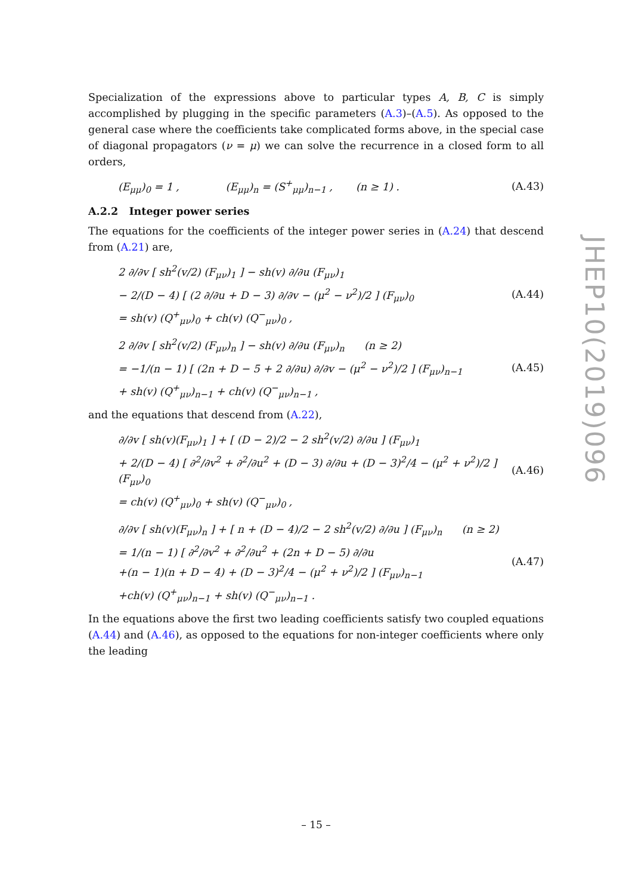Specialization of the expressions above to particular types A, B, C is simply accomplished by plugging in the specific parameters (A.3)–(A.5). As opposed to the general case where the coefficients take complicated forms above, in the special case of diagonal propagators (ν = μ) we can solve the recurrence in a closed form to all orders,
(E<sub>μμ</sub>)<sub>0</sub> = 1 , (E<sub>μμ</sub>)<sub>n</sub> = (S<sup>+</sup><sub>μμ</sub>)<sub>n−1</sub> , (n ≥ 1) .
(A.43)
A.2.2 Integer power series
The equations for the coefficients of the integer power series in (A.24) that descend from (A.21) are,
2 ∂/∂v [ sh<sup>2</sup>(v/2) (F<sub>μν</sub>)<sub>1</sub> ] − sh(v) ∂/∂u (F<sub>μν</sub>)<sub>1</sub>
− 2/(D − 4) [ (2 ∂/∂u + D − 3) ∂/∂v − (μ<sup>2</sup> − ν<sup>2</sup>)/2 ] (F<sub>μν</sub>)<sub>0</sub>
= sh(v) (Q<sup>+</sup><sub>μν</sub>)<sub>0</sub> + ch(v) (Q<sup>−</sup><sub>μν</sub>)<sub>0</sub> ,
(A.44)
2 ∂/∂v [ sh<sup>2</sup>(v/2) (F<sub>μν</sub>)<sub>n</sub> ] − sh(v) ∂/∂u (F<sub>μν</sub>)<sub>n</sub> (n ≥ 2)
= −1/(n − 1) [ (2n + D − 5 + 2 ∂/∂u) ∂/∂v − (μ<sup>2</sup> − ν<sup>2</sup>)/2 ] (F<sub>μν</sub>)<sub>n−1</sub>
+ sh(v) (Q<sup>+</sup><sub>μν</sub>)<sub>n−1</sub> + ch(v) (Q<sup>−</sup><sub>μν</sub>)<sub>n−1</sub> ,
(A.45)
and the equations that descend from (A.22),
∂/∂v [ sh(v)(F<sub>μν</sub>)<sub>1</sub> ] + [ (D − 2)/2 − 2 sh<sup>2</sup>(v/2) ∂/∂u ] (F<sub>μν</sub>)<sub>1</sub>
+ 2/(D − 4) [ ∂<sup>2</sup>/∂v<sup>2</sup> + ∂<sup>2</sup>/∂u<sup>2</sup> + (D − 3) ∂/∂u + (D − 3)<sup>2</sup>/4 − (μ<sup>2</sup> + ν<sup>2</sup>)/2 ] (F<sub>μν</sub>)<sub>0</sub>
= ch(v) (Q<sup>+</sup><sub>μν</sub>)<sub>0</sub> + sh(v) (Q<sup>−</sup><sub>μν</sub>)<sub>0</sub> ,
(A.46)
∂/∂v [ sh(v)(F<sub>μν</sub>)<sub>n</sub> ] + [ n + (D − 4)/2 − 2 sh<sup>2</sup>(v/2) ∂/∂u ] (F<sub>μν</sub>)<sub>n</sub> (n ≥ 2)
= 1/(n − 1) [ ∂<sup>2</sup>/∂v<sup>2</sup> + ∂<sup>2</sup>/∂u<sup>2</sup> + (2n + D − 5) ∂/∂u
+(n − 1)(n + D − 4) + (D − 3)<sup>2</sup>/4 − (μ<sup>2</sup> + ν<sup>2</sup>)/2 ] (F<sub>μν</sub>)<sub>n−1</sub>
+ch(v) (Q<sup>+</sup><sub>μν</sub>)<sub>n−1</sub> + sh(v) (Q<sup>−</sup><sub>μν</sub>)<sub>n−1</sub> .
(A.47)
In the equations above the first two leading coefficients satisfy two coupled equations (A.44) and (A.46), as opposed to the equations for non-integer coefficients where only the leading
JHEP10(2019)096
– 15 –